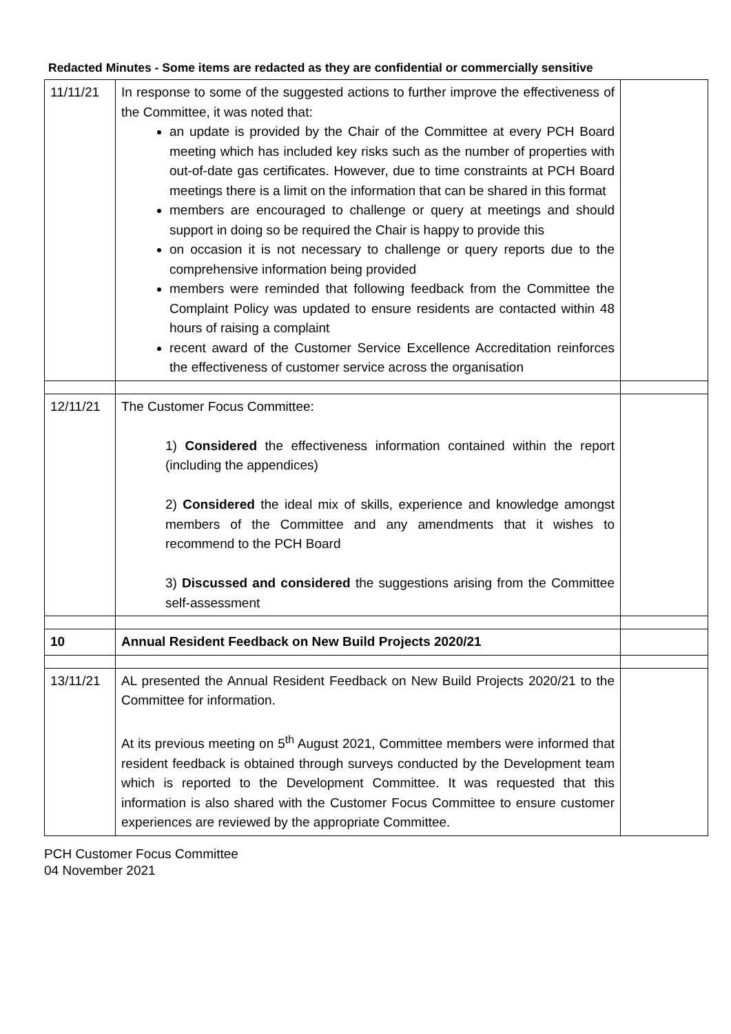Redacted Minutes - Some items are redacted as they are confidential or commercially sensitive
| 11/11/21 | In response to some of the suggested actions to further improve the effectiveness of the Committee, it was noted that: an update is provided by the Chair of the Committee at every PCH Board meeting which has included key risks such as the number of properties with out-of-date gas certificates. However, due to time constraints at PCH Board meetings there is a limit on the information that can be shared in this format members are encouraged to challenge or query at meetings and should support in doing so be required the Chair is happy to provide this on occasion it is not necessary to challenge or query reports due to the comprehensive information being provided members were reminded that following feedback from the Committee the Complaint Policy was updated to ensure residents are contacted within 48 hours of raising a complaint recent award of the Customer Service Excellence Accreditation reinforces the effectiveness of customer service across the organisation | |
| 12/11/21 | The Customer Focus Committee: 1) Considered the effectiveness information contained within the report (including the appendices) 2) Considered the ideal mix of skills, experience and knowledge amongst members of the Committee and any amendments that it wishes to recommend to the PCH Board 3) Discussed and considered the suggestions arising from the Committee self-assessment | |
| 10 | Annual Resident Feedback on New Build Projects 2020/21 | |
| 13/11/21 | AL presented the Annual Resident Feedback on New Build Projects 2020/21 to the Committee for information. At its previous meeting on 5<sup>th</sup> August 2021, Committee members were informed that resident feedback is obtained through surveys conducted by the Development team which is reported to the Development Committee. It was requested that this information is also shared with the Customer Focus Committee to ensure customer experiences are reviewed by the appropriate Committee. | |
PCH Customer Focus Committee
04 November 2021